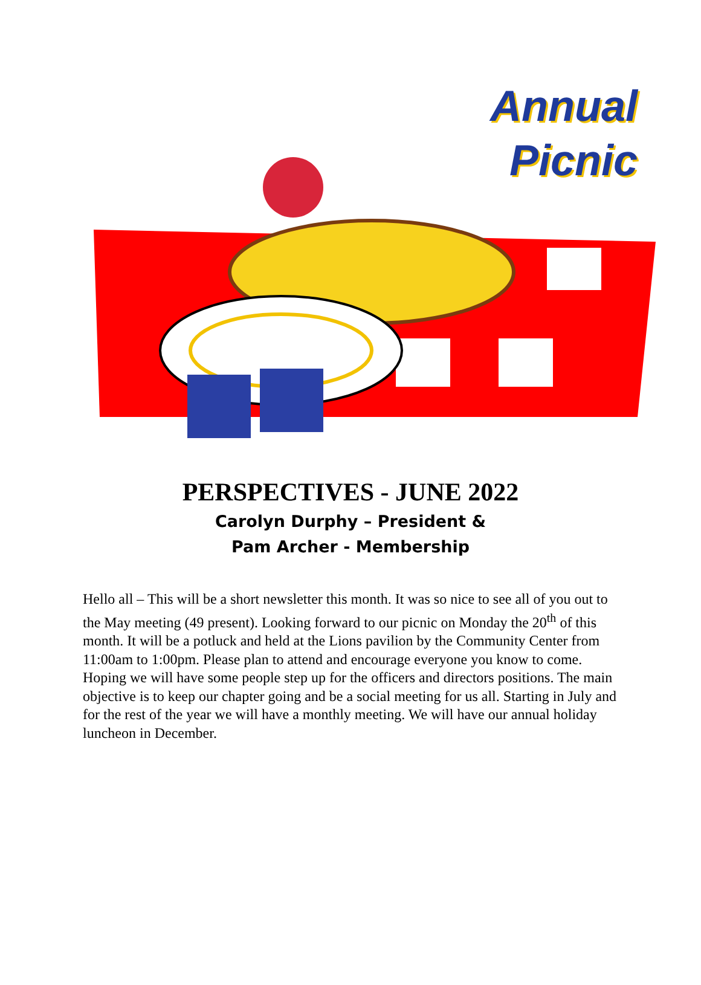Annual
Picnic
PERSPECTIVES - JUNE 2022
Carolyn Durphy – President &
Pam Archer - Membership
Hello all – This will be a short newsletter this month. It was so nice to see all of you out to the May meeting (49 present). Looking forward to our picnic on Monday the 20<sup>th</sup> of this month. It will be a potluck and held at the Lions pavilion by the Community Center from 11:00am to 1:00pm. Please plan to attend and encourage everyone you know to come. Hoping we will have some people step up for the officers and directors positions. The main objective is to keep our chapter going and be a social meeting for us all. Starting in July and for the rest of the year we will have a monthly meeting. We will have our annual holiday luncheon in December.